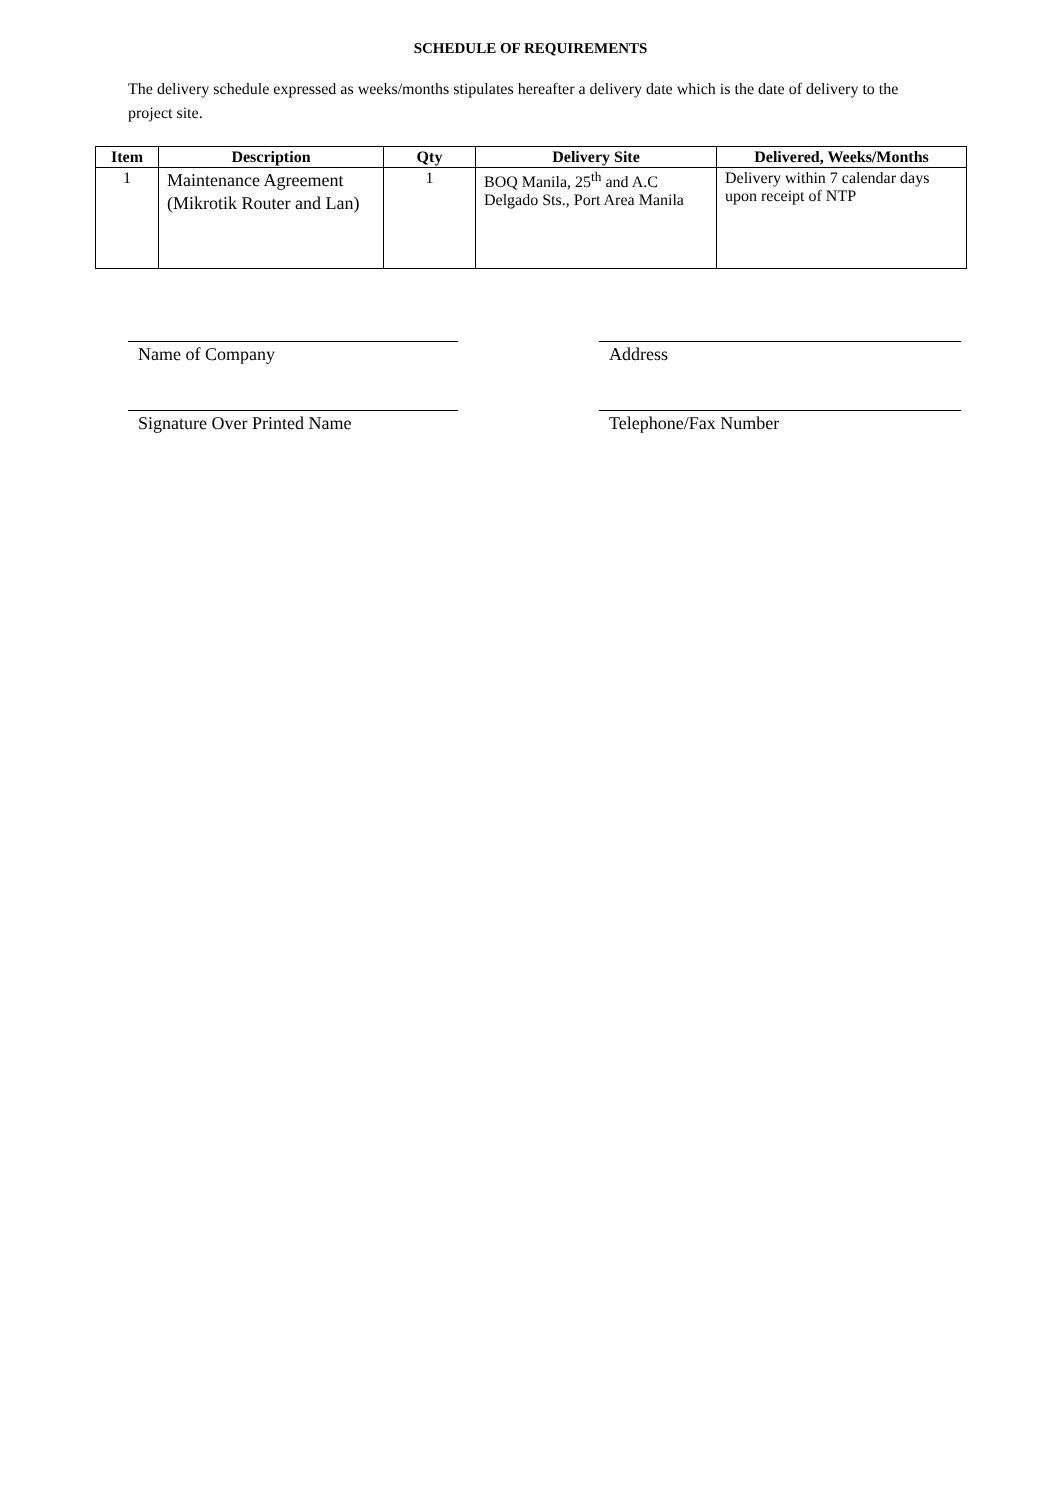SCHEDULE OF REQUIREMENTS
The delivery schedule expressed as weeks/months stipulates hereafter a delivery date which is the date of delivery to the project site.
| Item | Description | Qty | Delivery Site | Delivered, Weeks/Months |
| --- | --- | --- | --- | --- |
| 1 | Maintenance Agreement (Mikrotik Router and Lan) | 1 | BOQ Manila, 25<sup>th</sup> and A.C Delgado Sts., Port Area Manila | Delivery within 7 calendar days upon receipt of NTP |
Name of Company Address
Signature Over Printed Name Telephone/Fax Number